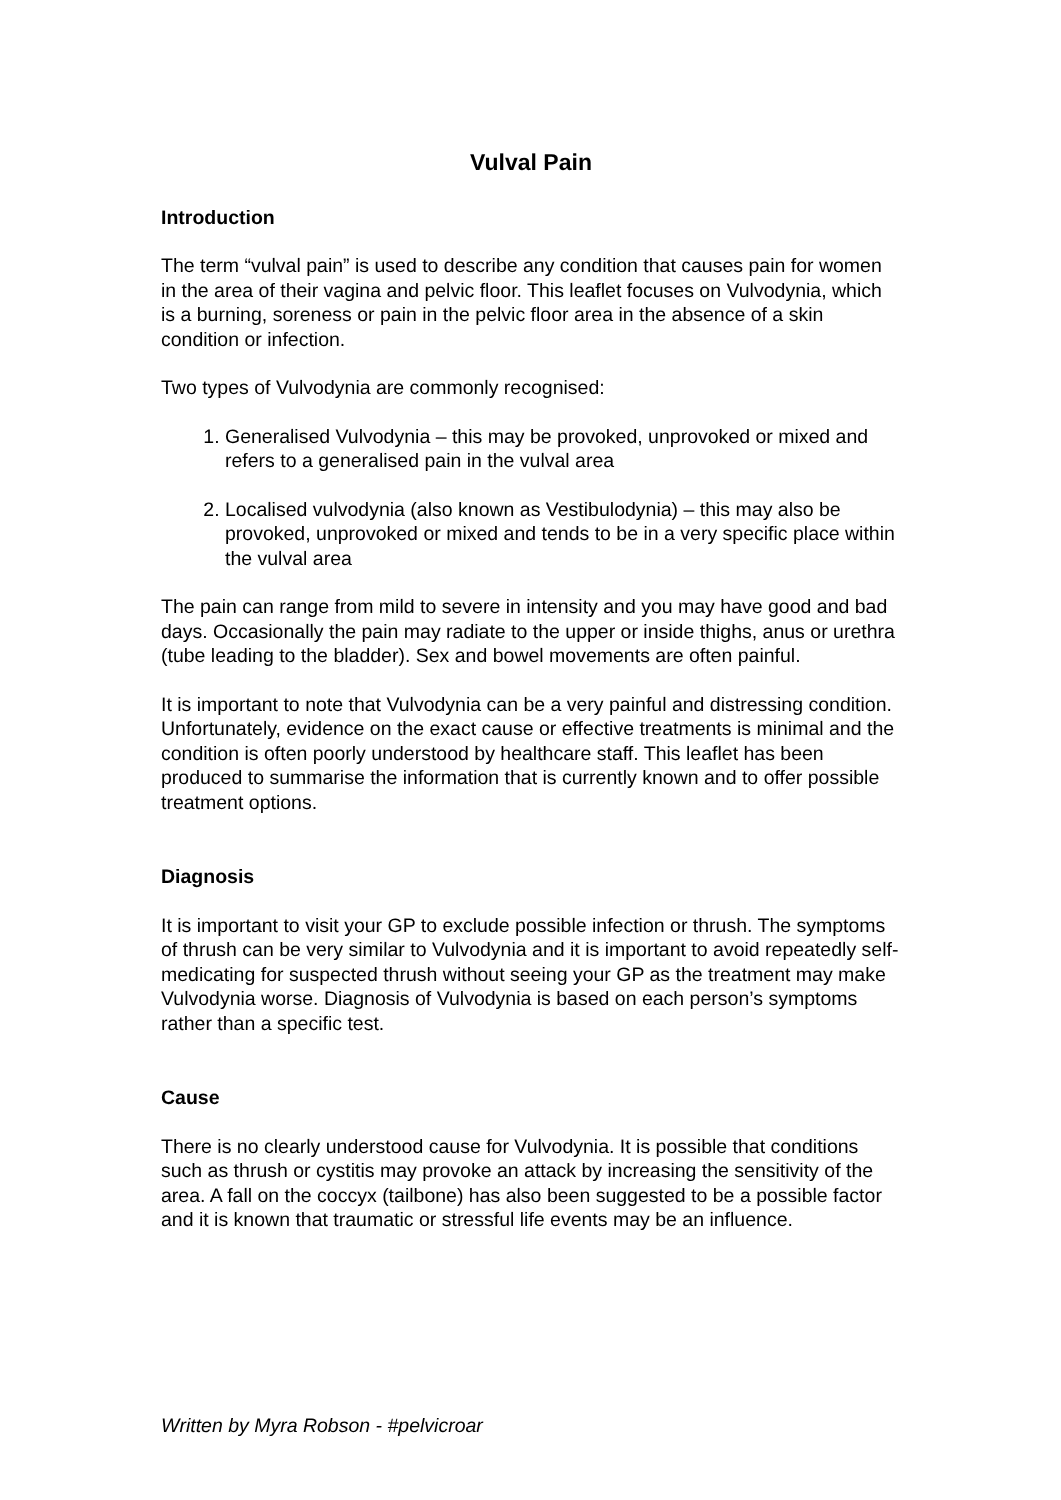Vulval Pain
Introduction
The term “vulval pain” is used to describe any condition that causes pain for women in the area of their vagina and pelvic floor. This leaflet focuses on Vulvodynia, which is a burning, soreness or pain in the pelvic floor area in the absence of a skin condition or infection.
Two types of Vulvodynia are commonly recognised:
1. Generalised Vulvodynia – this may be provoked, unprovoked or mixed and refers to a generalised pain in the vulval area
2. Localised vulvodynia (also known as Vestibulodynia) – this may also be provoked, unprovoked or mixed and tends to be in a very specific place within the vulval area
The pain can range from mild to severe in intensity and you may have good and bad days. Occasionally the pain may radiate to the upper or inside thighs, anus or urethra (tube leading to the bladder). Sex and bowel movements are often painful.
It is important to note that Vulvodynia can be a very painful and distressing condition. Unfortunately, evidence on the exact cause or effective treatments is minimal and the condition is often poorly understood by healthcare staff. This leaflet has been produced to summarise the information that is currently known and to offer possible treatment options.
Diagnosis
It is important to visit your GP to exclude possible infection or thrush. The symptoms of thrush can be very similar to Vulvodynia and it is important to avoid repeatedly self-medicating for suspected thrush without seeing your GP as the treatment may make Vulvodynia worse. Diagnosis of Vulvodynia is based on each person’s symptoms rather than a specific test.
Cause
There is no clearly understood cause for Vulvodynia. It is possible that conditions such as thrush or cystitis may provoke an attack by increasing the sensitivity of the area. A fall on the coccyx (tailbone) has also been suggested to be a possible factor and it is known that traumatic or stressful life events may be an influence.
Written by Myra Robson - #pelvicroar